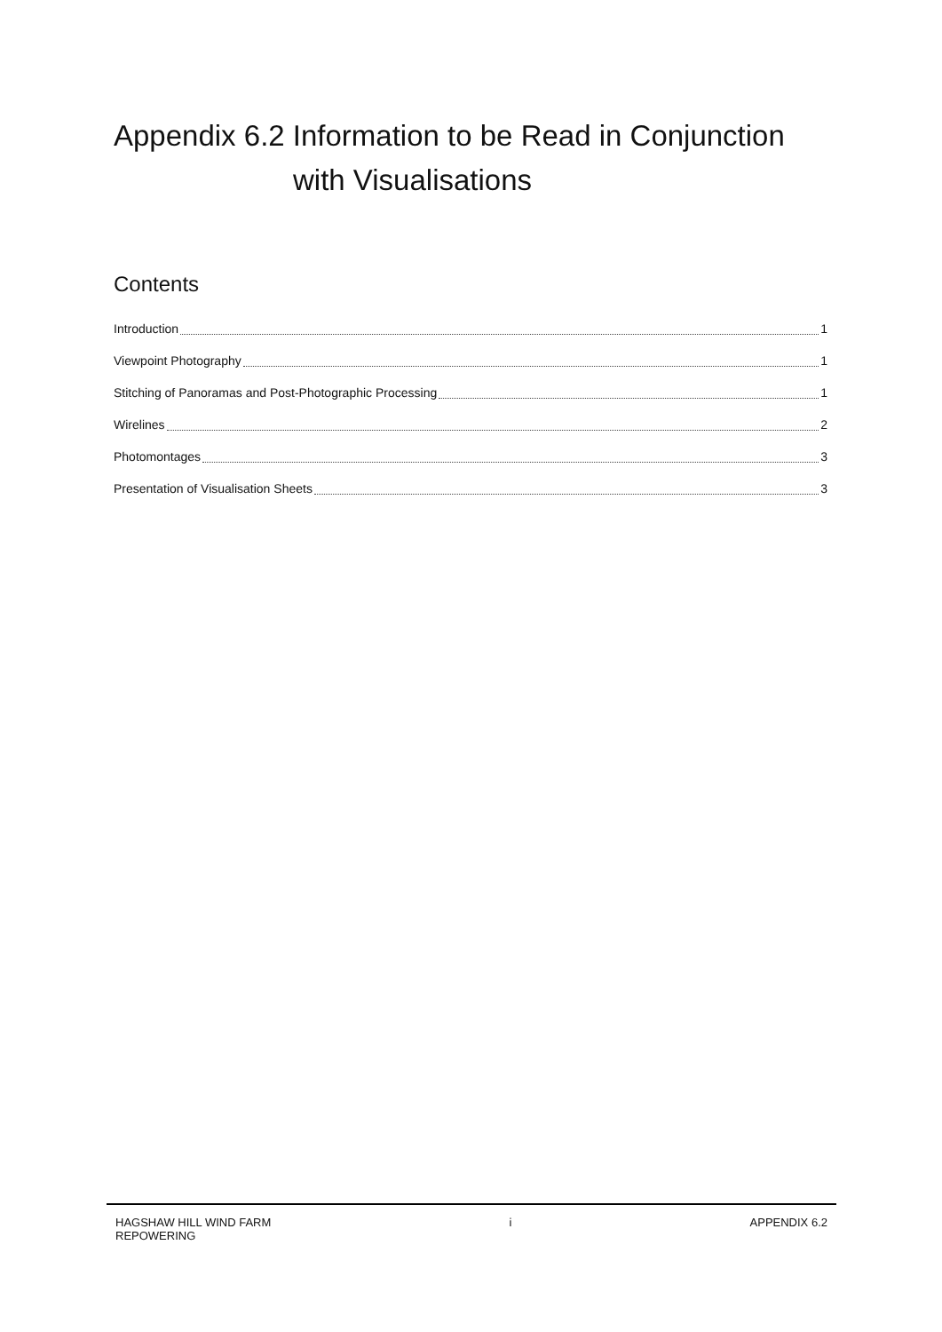Appendix 6.2 Information to be Read in Conjunction
with Visualisations
Contents
Introduction 1
Viewpoint Photography 1
Stitching of Panoramas and Post-Photographic Processing 1
Wirelines 2
Photomontages 3
Presentation of Visualisation Sheets 3
HAGSHAW HILL WIND FARM
REPOWERING
i APPENDIX 6.2